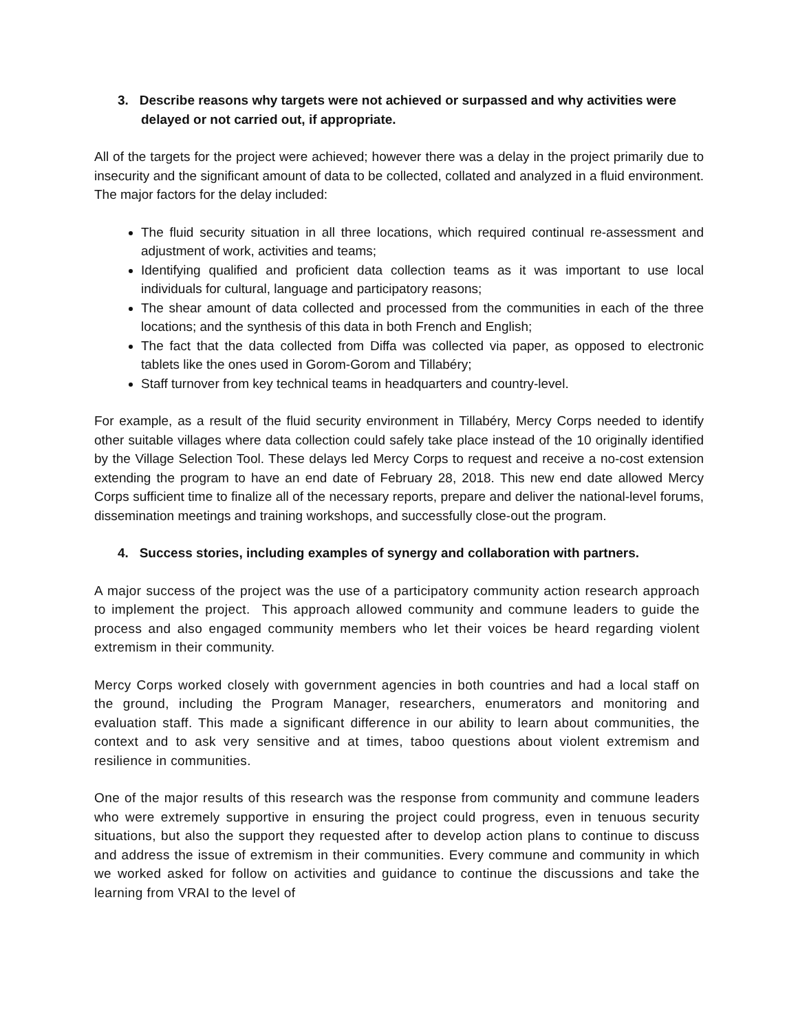3. Describe reasons why targets were not achieved or surpassed and why activities were delayed or not carried out, if appropriate.
All of the targets for the project were achieved; however there was a delay in the project primarily due to insecurity and the significant amount of data to be collected, collated and analyzed in a fluid environment. The major factors for the delay included:
The fluid security situation in all three locations, which required continual re-assessment and adjustment of work, activities and teams;
Identifying qualified and proficient data collection teams as it was important to use local individuals for cultural, language and participatory reasons;
The shear amount of data collected and processed from the communities in each of the three locations; and the synthesis of this data in both French and English;
The fact that the data collected from Diffa was collected via paper, as opposed to electronic tablets like the ones used in Gorom-Gorom and Tillabéry;
Staff turnover from key technical teams in headquarters and country-level.
For example, as a result of the fluid security environment in Tillabéry, Mercy Corps needed to identify other suitable villages where data collection could safely take place instead of the 10 originally identified by the Village Selection Tool. These delays led Mercy Corps to request and receive a no-cost extension extending the program to have an end date of February 28, 2018. This new end date allowed Mercy Corps sufficient time to finalize all of the necessary reports, prepare and deliver the national-level forums, dissemination meetings and training workshops, and successfully close-out the program.
4. Success stories, including examples of synergy and collaboration with partners.
A major success of the project was the use of a participatory community action research approach to implement the project. This approach allowed community and commune leaders to guide the process and also engaged community members who let their voices be heard regarding violent extremism in their community.
Mercy Corps worked closely with government agencies in both countries and had a local staff on the ground, including the Program Manager, researchers, enumerators and monitoring and evaluation staff. This made a significant difference in our ability to learn about communities, the context and to ask very sensitive and at times, taboo questions about violent extremism and resilience in communities.
One of the major results of this research was the response from community and commune leaders who were extremely supportive in ensuring the project could progress, even in tenuous security situations, but also the support they requested after to develop action plans to continue to discuss and address the issue of extremism in their communities. Every commune and community in which we worked asked for follow on activities and guidance to continue the discussions and take the learning from VRAI to the level of